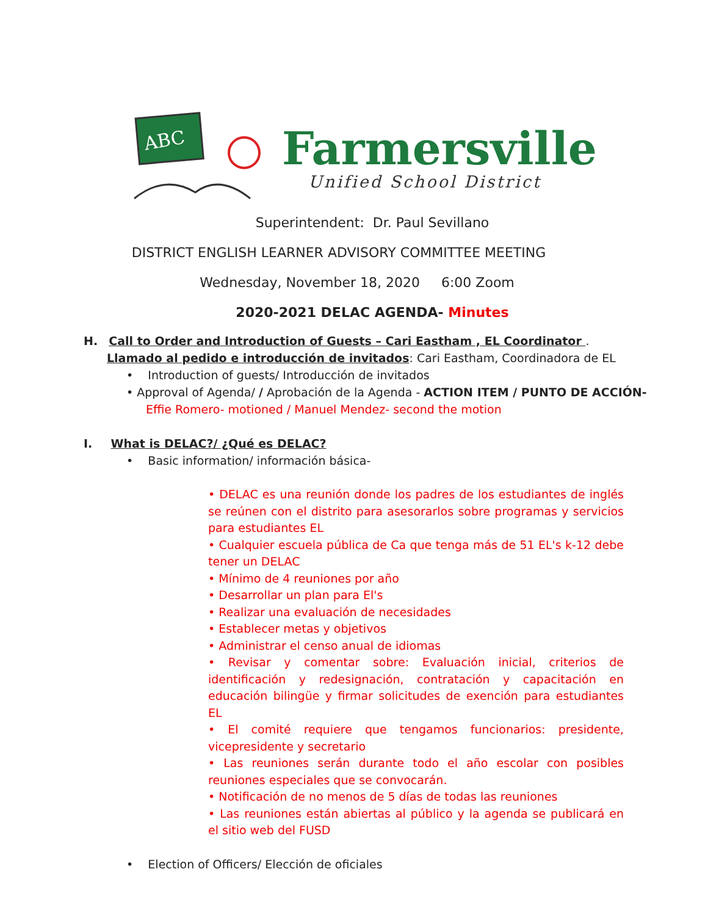ABC
Farmersville
Unified School District
Superintendent: Dr. Paul Sevillano
DISTRICT ENGLISH LEARNER ADVISORY COMMITTEE MEETING
Wednesday, November 18, 2020 6:00 Zoom
2020-2021 DELAC AGENDA- Minutes
H. Call to Order and Introduction of Guests – Cari Eastham , EL Coordinator .
Llamado al pedido e introducción de invitados: Cari Eastham, Coordinadora de EL
• Introduction of guests/ Introducción de invitados
• Approval of Agenda/ / Aprobación de la Agenda - ACTION ITEM / PUNTO DE ACCIÓN-
Effie Romero- motioned / Manuel Mendez- second the motion
I. What is DELAC?/ ¿Qué es DELAC?
• Basic information/ información básica-
• DELAC es una reunión donde los padres de los estudiantes de inglés se reúnen con el distrito para asesorarlos sobre programas y servicios para estudiantes EL
• Cualquier escuela pública de Ca que tenga más de 51 EL's k-12 debe tener un DELAC
• Mínimo de 4 reuniones por año
• Desarrollar un plan para El's
• Realizar una evaluación de necesidades
• Establecer metas y objetivos
• Administrar el censo anual de idiomas
• Revisar y comentar sobre: Evaluación inicial, criterios de identificación y redesignación, contratación y capacitación en educación bilingüe y firmar solicitudes de exención para estudiantes EL
• El comité requiere que tengamos funcionarios: presidente, vicepresidente y secretario
• Las reuniones serán durante todo el año escolar con posibles reuniones especiales que se convocarán.
• Notificación de no menos de 5 días de todas las reuniones
• Las reuniones están abiertas al público y la agenda se publicará en el sitio web del FUSD
• Election of Officers/ Elección de oficiales